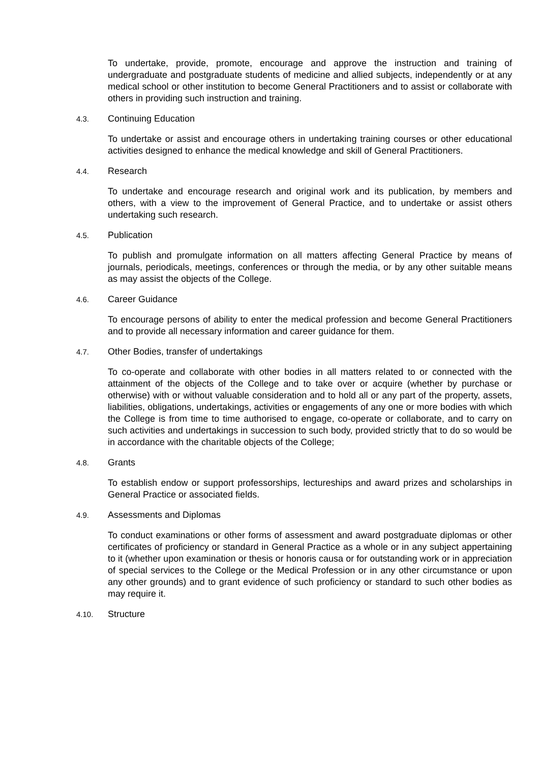To undertake, provide, promote, encourage and approve the instruction and training of undergraduate and postgraduate students of medicine and allied subjects, independently or at any medical school or other institution to become General Practitioners and to assist or collaborate with others in providing such instruction and training.
4.3. Continuing Education
To undertake or assist and encourage others in undertaking training courses or other educational activities designed to enhance the medical knowledge and skill of General Practitioners.
4.4. Research
To undertake and encourage research and original work and its publication, by members and others, with a view to the improvement of General Practice, and to undertake or assist others undertaking such research.
4.5. Publication
To publish and promulgate information on all matters affecting General Practice by means of journals, periodicals, meetings, conferences or through the media, or by any other suitable means as may assist the objects of the College.
4.6. Career Guidance
To encourage persons of ability to enter the medical profession and become General Practitioners and to provide all necessary information and career guidance for them.
4.7. Other Bodies, transfer of undertakings
To co-operate and collaborate with other bodies in all matters related to or connected with the attainment of the objects of the College and to take over or acquire (whether by purchase or otherwise) with or without valuable consideration and to hold all or any part of the property, assets, liabilities, obligations, undertakings, activities or engagements of any one or more bodies with which the College is from time to time authorised to engage, co-operate or collaborate, and to carry on such activities and undertakings in succession to such body, provided strictly that to do so would be in accordance with the charitable objects of the College;
4.8. Grants
To establish endow or support professorships, lectureships and award prizes and scholarships in General Practice or associated fields.
4.9. Assessments and Diplomas
To conduct examinations or other forms of assessment and award postgraduate diplomas or other certificates of proficiency or standard in General Practice as a whole or in any subject appertaining to it (whether upon examination or thesis or honoris causa or for outstanding work or in appreciation of special services to the College or the Medical Profession or in any other circumstance or upon any other grounds) and to grant evidence of such proficiency or standard to such other bodies as may require it.
4.10. Structure